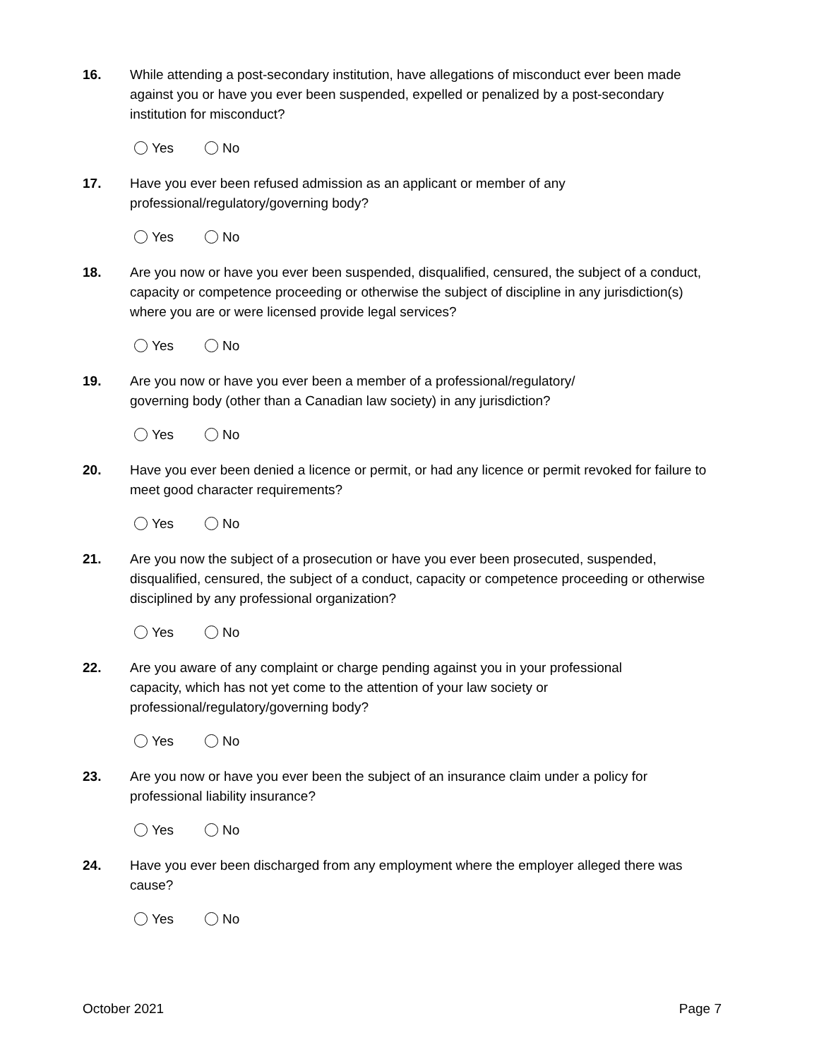16. While attending a post-secondary institution, have allegations of misconduct ever been made against you or have you ever been suspended, expelled or penalized by a post-secondary institution for misconduct?
Yes No
17. Have you ever been refused admission as an applicant or member of any
professional/regulatory/governing body?
Yes No
18. Are you now or have you ever been suspended, disqualified, censured, the subject of a conduct, capacity or competence proceeding or otherwise the subject of discipline in any jurisdiction(s) where you are or were licensed provide legal services?
Yes No
19. Are you now or have you ever been a member of a professional/regulatory/
governing body (other than a Canadian law society) in any jurisdiction?
Yes No
20. Have you ever been denied a licence or permit, or had any licence or permit revoked for failure to meet good character requirements?
Yes No
21. Are you now the subject of a prosecution or have you ever been prosecuted, suspended, disqualified, censured, the subject of a conduct, capacity or competence proceeding or otherwise disciplined by any professional organization?
Yes No
22. Are you aware of any complaint or charge pending against you in your professional
capacity, which has not yet come to the attention of your law society or
professional/regulatory/governing body?
Yes No
23. Are you now or have you ever been the subject of an insurance claim under a policy for professional liability insurance?
Yes No
24. Have you ever been discharged from any employment where the employer alleged there was cause?
Yes No
October 2021 Page 7